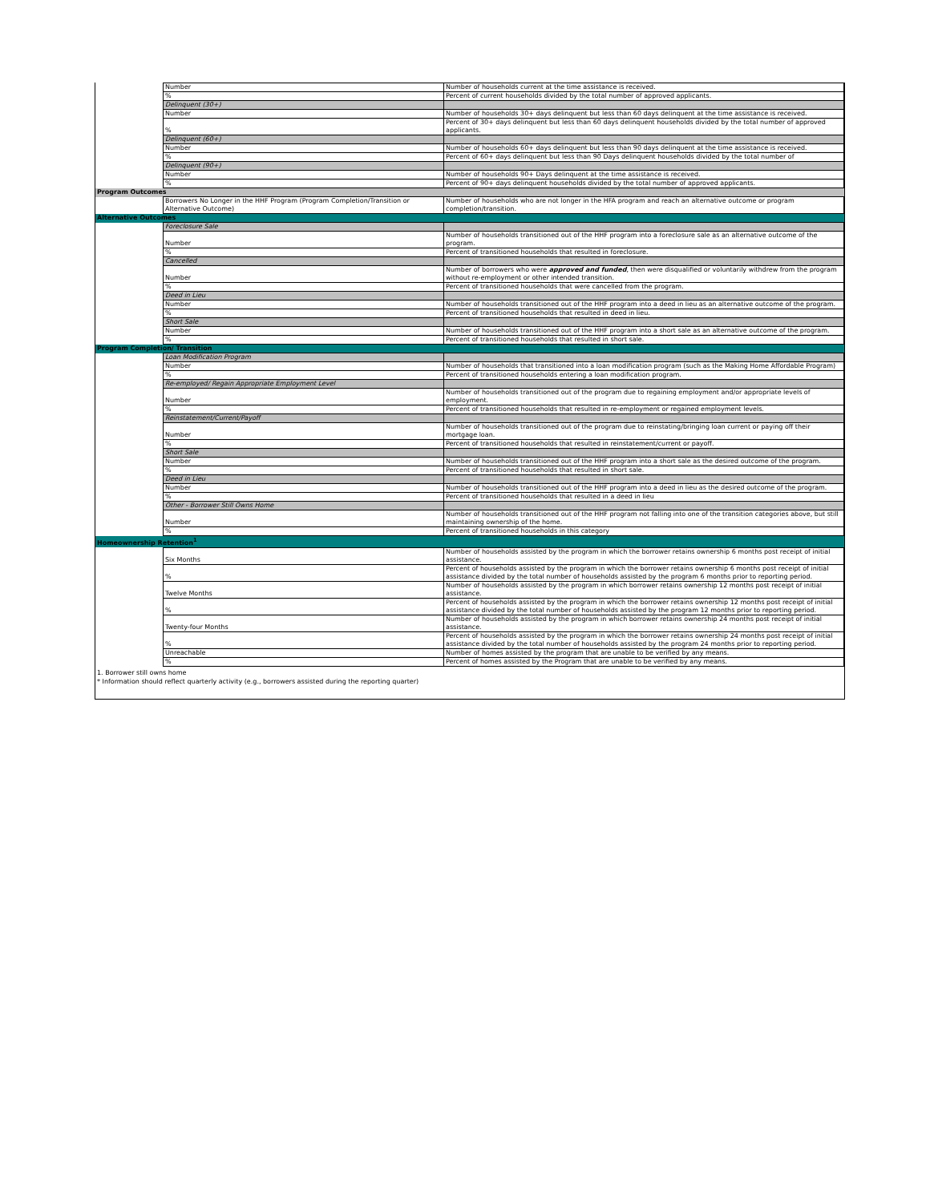| | Number | Number of households current at the time assistance is received. |
| | % | Percent of current households divided by the total number of approved applicants. |
| | Delinquent (30+) | |
| | Number | Number of households 30+ days delinquent but less than 60 days delinquent at the time assistance is received. |
| | % | Percent of 30+ days delinquent but less than 60 days delinquent households divided by the total number of approved applicants. |
| | Delinquent (60+) | |
| | Number | Number of households 60+ days delinquent but less than 90 days delinquent at the time assistance is received. |
| | % | Percent of 60+ days delinquent but less than 90 Days delinquent households divided by the total number of |
| | Delinquent (90+) | |
| | Number | Number of households 90+ Days delinquent at the time assistance is received. |
| | % | Percent of 90+ days delinquent households divided by the total number of approved applicants. |
| Program Outcomes | | |
| | Borrowers No Longer in the HHF Program (Program Completion/Transition or Alternative Outcome) | Number of households who are not longer in the HFA program and reach an alternative outcome or program completion/transition. |
| Alternative Outcomes | | |
| | Foreclosure Sale | |
| | Number | Number of households transitioned out of the HHF program into a foreclosure sale as an alternative outcome of the program. |
| | % | Percent of transitioned households that resulted in foreclosure. |
| | Cancelled | |
| | Number | Number of borrowers who were approved and funded , then were disqualified or voluntarily withdrew from the program without re-employment or other intended transition. |
| | % | Percent of transitioned households that were cancelled from the program. |
| | Deed in Lieu | |
| | Number | Number of households transitioned out of the HHF program into a deed in lieu as an alternative outcome of the program. |
| | % | Percent of transitioned households that resulted in deed in lieu. |
| | Short Sale | |
| | Number | Number of households transitioned out of the HHF program into a short sale as an alternative outcome of the program. |
| | % | Percent of transitioned households that resulted in short sale. |
| Program Completion/ Transition | | |
| | Loan Modification Program | |
| | Number | Number of households that transitioned into a loan modification program (such as the Making Home Affordable Program) |
| | % | Percent of transitioned households entering a loan modification program. |
| | Re-employed/ Regain Appropriate Employment Level | |
| | Number | Number of households transitioned out of the program due to regaining employment and/or appropriate levels of employment. |
| | % | Percent of transitioned households that resulted in re-employment or regained employment levels. |
| | Reinstatement/Current/Payoff | |
| | Number | Number of households transitioned out of the program due to reinstating/bringing loan current or paying off their mortgage loan. |
| | % | Percent of transitioned households that resulted in reinstatement/current or payoff. |
| | Short Sale | |
| | Number | Number of households transitioned out of the HHF program into a short sale as the desired outcome of the program. |
| | % | Percent of transitioned households that resulted in short sale. |
| | Deed in Lieu | |
| | Number | Number of households transitioned out of the HHF program into a deed in lieu as the desired outcome of the program. |
| | % | Percent of transitioned households that resulted in a deed in lieu |
| | Other - Borrower Still Owns Home | |
| | Number | Number of households transitioned out of the HHF program not falling into one of the transition categories above, but still maintaining ownership of the home. |
| | % | Percent of transitioned households in this category |
| Homeownership Retention<sup>1</sup> | | |
| | Six Months | Number of households assisted by the program in which the borrower retains ownership 6 months post receipt of initial assistance. |
| | % | Percent of households assisted by the program in which the borrower retains ownership 6 months post receipt of initial assistance divided by the total number of households assisted by the program 6 months prior to reporting period. |
| | Twelve Months | Number of households assisted by the program in which borrower retains ownership 12 months post receipt of initial assistance. |
| | % | Percent of households assisted by the program in which the borrower retains ownership 12 months post receipt of initial assistance divided by the total number of households assisted by the program 12 months prior to reporting period. |
| | Twenty-four Months | Number of households assisted by the program in which borrower retains ownership 24 months post receipt of initial assistance. |
| | % | Percent of households assisted by the program in which the borrower retains ownership 24 months post receipt of initial assistance divided by the total number of households assisted by the program 24 months prior to reporting period. |
| | Unreachable | Number of homes assisted by the program that are unable to be verified by any means. |
| | % | Percent of homes assisted by the Program that are unable to be verified by any means. |
1. Borrower still owns home
* Information should reflect quarterly activity (e.g., borrowers assisted during the reporting quarter)